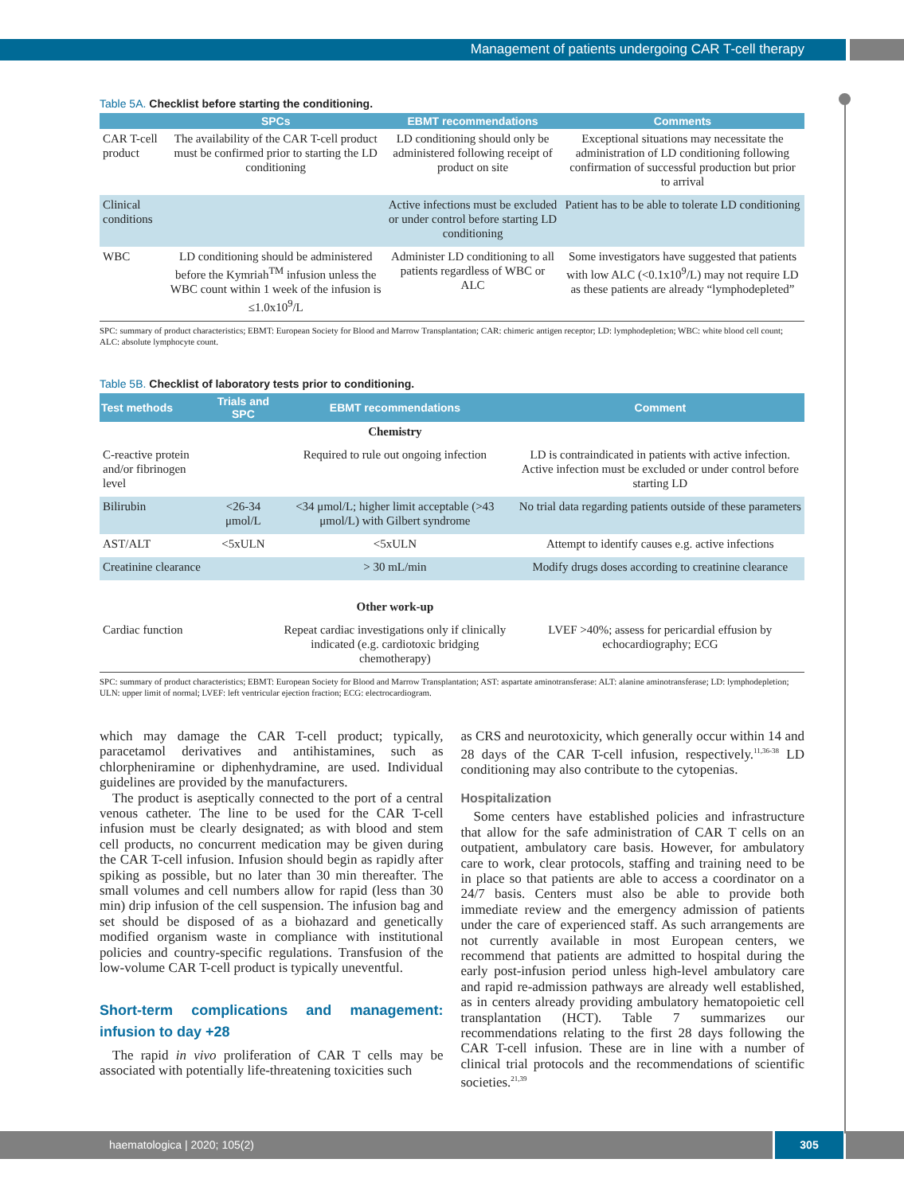Management of patients undergoing CAR T-cell therapy
Table 5A. Checklist before starting the conditioning.
| | SPCs | EBMT recommendations | Comments |
| --- | --- | --- | --- |
| CAR T-cell product | The availability of the CAR T-cell product must be confirmed prior to starting the LD conditioning | LD conditioning should only be administered following receipt of product on site | Exceptional situations may necessitate the administration of LD conditioning following confirmation of successful production but prior to arrival |
| Clinical conditions | | Active infections must be excluded or under control before starting LD conditioning | Patient has to be able to tolerate LD conditioning |
| WBC | LD conditioning should be administered before the Kymriah<sup>TM</sup> infusion unless the WBC count within 1 week of the infusion is ≤1.0x10<sup>9</sup>/L | Administer LD conditioning to all patients regardless of WBC or ALC | Some investigators have suggested that patients with low ALC (<0.1x10<sup>9</sup>/L) may not require LD as these patients are already “lymphodepleted” |
SPC: summary of product characteristics; EBMT: European Society for Blood and Marrow Transplantation; CAR: chimeric antigen receptor; LD: lymphodepletion; WBC: white blood cell count; ALC: absolute lymphocyte count.
Table 5B. Checklist of laboratory tests prior to conditioning.
| Test methods | Trials and SPC | EBMT recommendations | Comment |
| --- | --- | --- | --- |
| | | Chemistry | |
| C-reactive protein and/or fibrinogen level | | Required to rule out ongoing infection | LD is contraindicated in patients with active infection. Active infection must be excluded or under control before starting LD |
| Bilirubin | <26-34 μmol/L | <34 μmol/L; higher limit acceptable (>43 μmol/L) with Gilbert syndrome | No trial data regarding patients outside of these parameters |
| AST/ALT | <5xULN | <5xULN | Attempt to identify causes e.g. active infections |
| Creatinine clearance | | > 30 mL/min | Modify drugs doses according to creatinine clearance |
| | | Other work-up | |
| Cardiac function | | Repeat cardiac investigations only if clinically indicated (e.g. cardiotoxic bridging chemotherapy) | LVEF >40%; assess for pericardial effusion by echocardiography; ECG |
SPC: summary of product characteristics; EBMT: European Society for Blood and Marrow Transplantation; AST: aspartate aminotransferase: ALT: alanine aminotransferase; LD: lymphodepletion; ULN: upper limit of normal; LVEF: left ventricular ejection fraction; ECG: electrocardiogram.
which may damage the CAR T-cell product; typically, paracetamol derivatives and antihistamines, such as chlorpheniramine or diphenhydramine, are used. Individual guidelines are provided by the manufacturers.
The product is aseptically connected to the port of a central venous catheter. The line to be used for the CAR T-cell infusion must be clearly designated; as with blood and stem cell products, no concurrent medication may be given during the CAR T-cell infusion. Infusion should begin as rapidly after spiking as possible, but no later than 30 min thereafter. The small volumes and cell numbers allow for rapid (less than 30 min) drip infusion of the cell suspension. The infusion bag and set should be disposed of as a biohazard and genetically modified organism waste in compliance with institutional policies and country-specific regulations. Transfusion of the low-volume CAR T-cell product is typically uneventful.
Short-term complications and management: infusion to day +28
The rapid in vivo proliferation of CAR T cells may be associated with potentially life-threatening toxicities such
as CRS and neurotoxicity, which generally occur within 14 and 28 days of the CAR T-cell infusion, respectively.<sup>11,36-38</sup> LD conditioning may also contribute to the cytopenias.
Hospitalization
Some centers have established policies and infrastructure that allow for the safe administration of CAR T cells on an outpatient, ambulatory care basis. However, for ambulatory care to work, clear protocols, staffing and training need to be in place so that patients are able to access a coordinator on a 24/7 basis. Centers must also be able to provide both immediate review and the emergency admission of patients under the care of experienced staff. As such arrangements are not currently available in most European centers, we recommend that patients are admitted to hospital during the early post-infusion period unless high-level ambulatory care and rapid re-admission pathways are already well established, as in centers already providing ambulatory hematopoietic cell transplantation (HCT). Table 7 summarizes our recommendations relating to the first 28 days following the CAR T-cell infusion. These are in line with a number of clinical trial protocols and the recommendations of scientific societies.<sup>21,39</sup>
haematologica | 2020; 105(2) 305